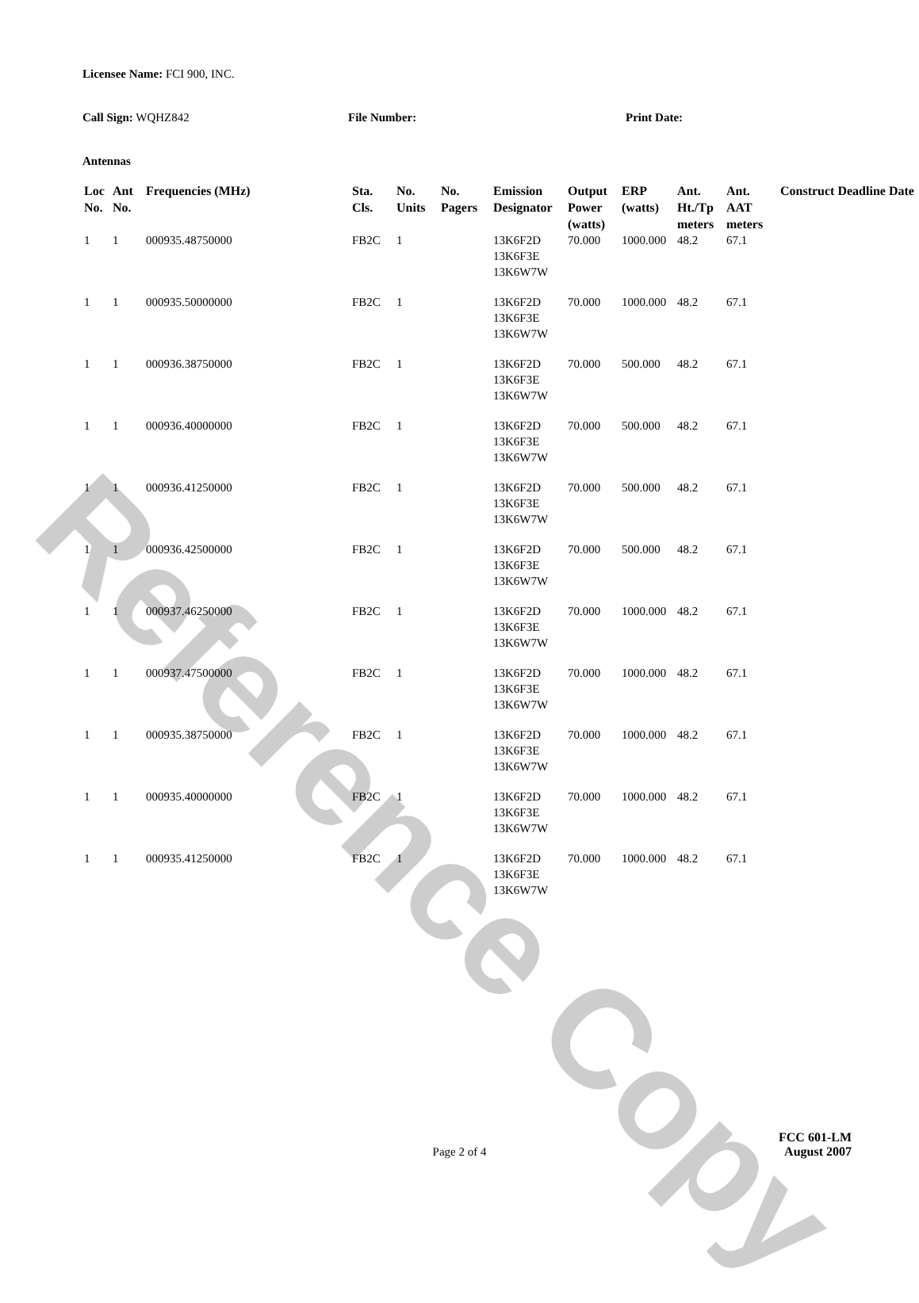Reference Copy
Licensee Name: FCI 900, INC.
Call Sign: WQHZ842 File Number: Print Date:
Antennas
| Loc No. | Ant No. | Frequencies (MHz) | Sta. Cls. | No. Units | No. Pagers | Emission Designator | Output Power (watts) | ERP (watts) | Ant. Ht./Tp meters | Ant. AAT meters | Construct Deadline Date |
| --- | --- | --- | --- | --- | --- | --- | --- | --- | --- | --- | --- |
| 1 | 1 | 000935.48750000 | FB2C | 1 | | 13K6F2D 13K6F3E 13K6W7W | 70.000 | 1000.000 | 48.2 | 67.1 | |
| 1 | 1 | 000935.50000000 | FB2C | 1 | | 13K6F2D 13K6F3E 13K6W7W | 70.000 | 1000.000 | 48.2 | 67.1 | |
| 1 | 1 | 000936.38750000 | FB2C | 1 | | 13K6F2D 13K6F3E 13K6W7W | 70.000 | 500.000 | 48.2 | 67.1 | |
| 1 | 1 | 000936.40000000 | FB2C | 1 | | 13K6F2D 13K6F3E 13K6W7W | 70.000 | 500.000 | 48.2 | 67.1 | |
| 1 | 1 | 000936.41250000 | FB2C | 1 | | 13K6F2D 13K6F3E 13K6W7W | 70.000 | 500.000 | 48.2 | 67.1 | |
| 1 | 1 | 000936.42500000 | FB2C | 1 | | 13K6F2D 13K6F3E 13K6W7W | 70.000 | 500.000 | 48.2 | 67.1 | |
| 1 | 1 | 000937.46250000 | FB2C | 1 | | 13K6F2D 13K6F3E 13K6W7W | 70.000 | 1000.000 | 48.2 | 67.1 | |
| 1 | 1 | 000937.47500000 | FB2C | 1 | | 13K6F2D 13K6F3E 13K6W7W | 70.000 | 1000.000 | 48.2 | 67.1 | |
| 1 | 1 | 000935.38750000 | FB2C | 1 | | 13K6F2D 13K6F3E 13K6W7W | 70.000 | 1000.000 | 48.2 | 67.1 | |
| 1 | 1 | 000935.40000000 | FB2C | 1 | | 13K6F2D 13K6F3E 13K6W7W | 70.000 | 1000.000 | 48.2 | 67.1 | |
| 1 | 1 | 000935.41250000 | FB2C | 1 | | 13K6F2D 13K6F3E 13K6W7W | 70.000 | 1000.000 | 48.2 | 67.1 | |
Page 2 of 4
FCC 601-LM
August 2007